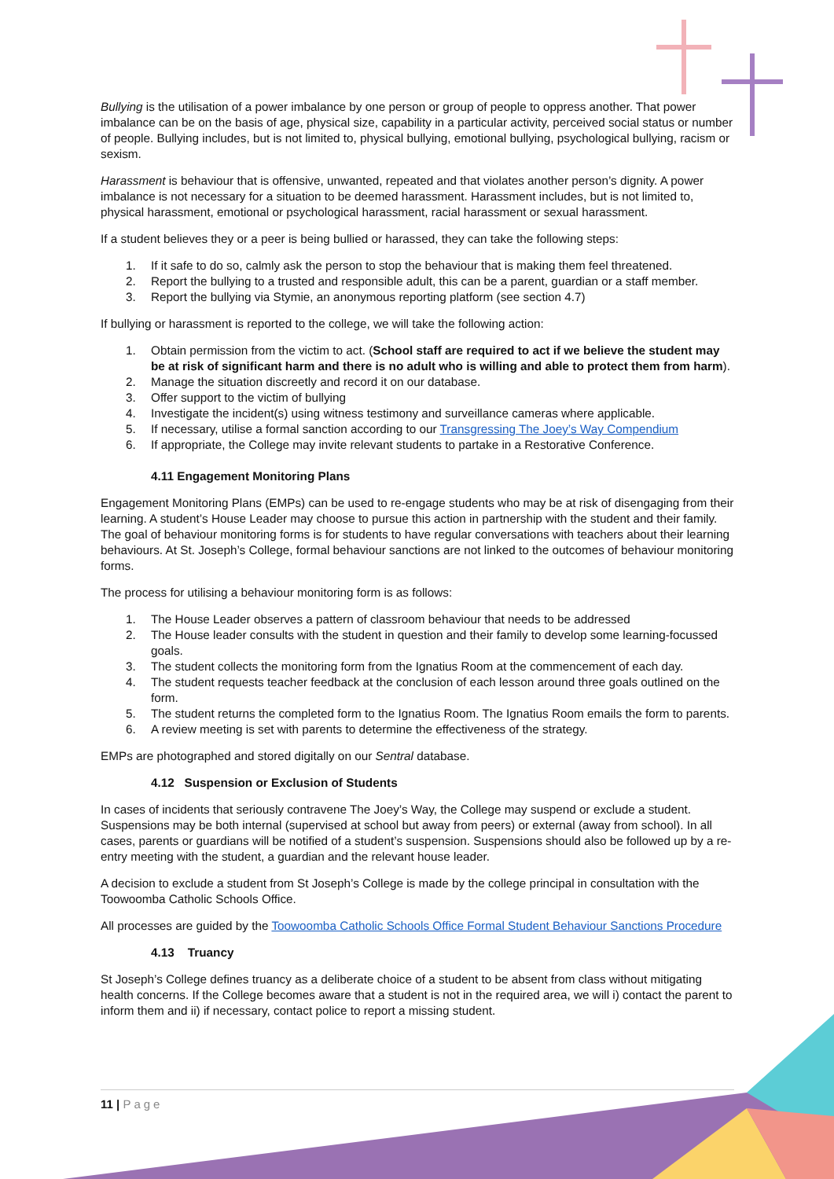Bullying is the utilisation of a power imbalance by one person or group of people to oppress another. That power imbalance can be on the basis of age, physical size, capability in a particular activity, perceived social status or number of people. Bullying includes, but is not limited to, physical bullying, emotional bullying, psychological bullying, racism or sexism.
Harassment is behaviour that is offensive, unwanted, repeated and that violates another person’s dignity. A power imbalance is not necessary for a situation to be deemed harassment. Harassment includes, but is not limited to, physical harassment, emotional or psychological harassment, racial harassment or sexual harassment.
If a student believes they or a peer is being bullied or harassed, they can take the following steps:
1. If it safe to do so, calmly ask the person to stop the behaviour that is making them feel threatened.
2. Report the bullying to a trusted and responsible adult, this can be a parent, guardian or a staff member.
3. Report the bullying via Stymie, an anonymous reporting platform (see section 4.7)
If bullying or harassment is reported to the college, we will take the following action:
1. Obtain permission from the victim to act. (School staff are required to act if we believe the student may be at risk of significant harm and there is no adult who is willing and able to protect them from harm).
2. Manage the situation discreetly and record it on our database.
3. Offer support to the victim of bullying
4. Investigate the incident(s) using witness testimony and surveillance cameras where applicable.
5. If necessary, utilise a formal sanction according to our Transgressing The Joey’s Way Compendium
6. If appropriate, the College may invite relevant students to partake in a Restorative Conference.
4.11 Engagement Monitoring Plans
Engagement Monitoring Plans (EMPs) can be used to re-engage students who may be at risk of disengaging from their learning. A student’s House Leader may choose to pursue this action in partnership with the student and their family. The goal of behaviour monitoring forms is for students to have regular conversations with teachers about their learning behaviours. At St. Joseph’s College, formal behaviour sanctions are not linked to the outcomes of behaviour monitoring forms.
The process for utilising a behaviour monitoring form is as follows:
1. The House Leader observes a pattern of classroom behaviour that needs to be addressed
2. The House leader consults with the student in question and their family to develop some learning-focussed goals.
3. The student collects the monitoring form from the Ignatius Room at the commencement of each day.
4. The student requests teacher feedback at the conclusion of each lesson around three goals outlined on the form.
5. The student returns the completed form to the Ignatius Room. The Ignatius Room emails the form to parents.
6. A review meeting is set with parents to determine the effectiveness of the strategy.
EMPs are photographed and stored digitally on our Sentral database.
4.12 Suspension or Exclusion of Students
In cases of incidents that seriously contravene The Joey’s Way, the College may suspend or exclude a student. Suspensions may be both internal (supervised at school but away from peers) or external (away from school). In all cases, parents or guardians will be notified of a student’s suspension. Suspensions should also be followed up by a re-entry meeting with the student, a guardian and the relevant house leader.
A decision to exclude a student from St Joseph’s College is made by the college principal in consultation with the Toowoomba Catholic Schools Office.
All processes are guided by the Toowoomba Catholic Schools Office Formal Student Behaviour Sanctions Procedure
4.13 Truancy
St Joseph’s College defines truancy as a deliberate choice of a student to be absent from class without mitigating health concerns. If the College becomes aware that a student is not in the required area, we will i) contact the parent to inform them and ii) if necessary, contact police to report a missing student.
11 | Page